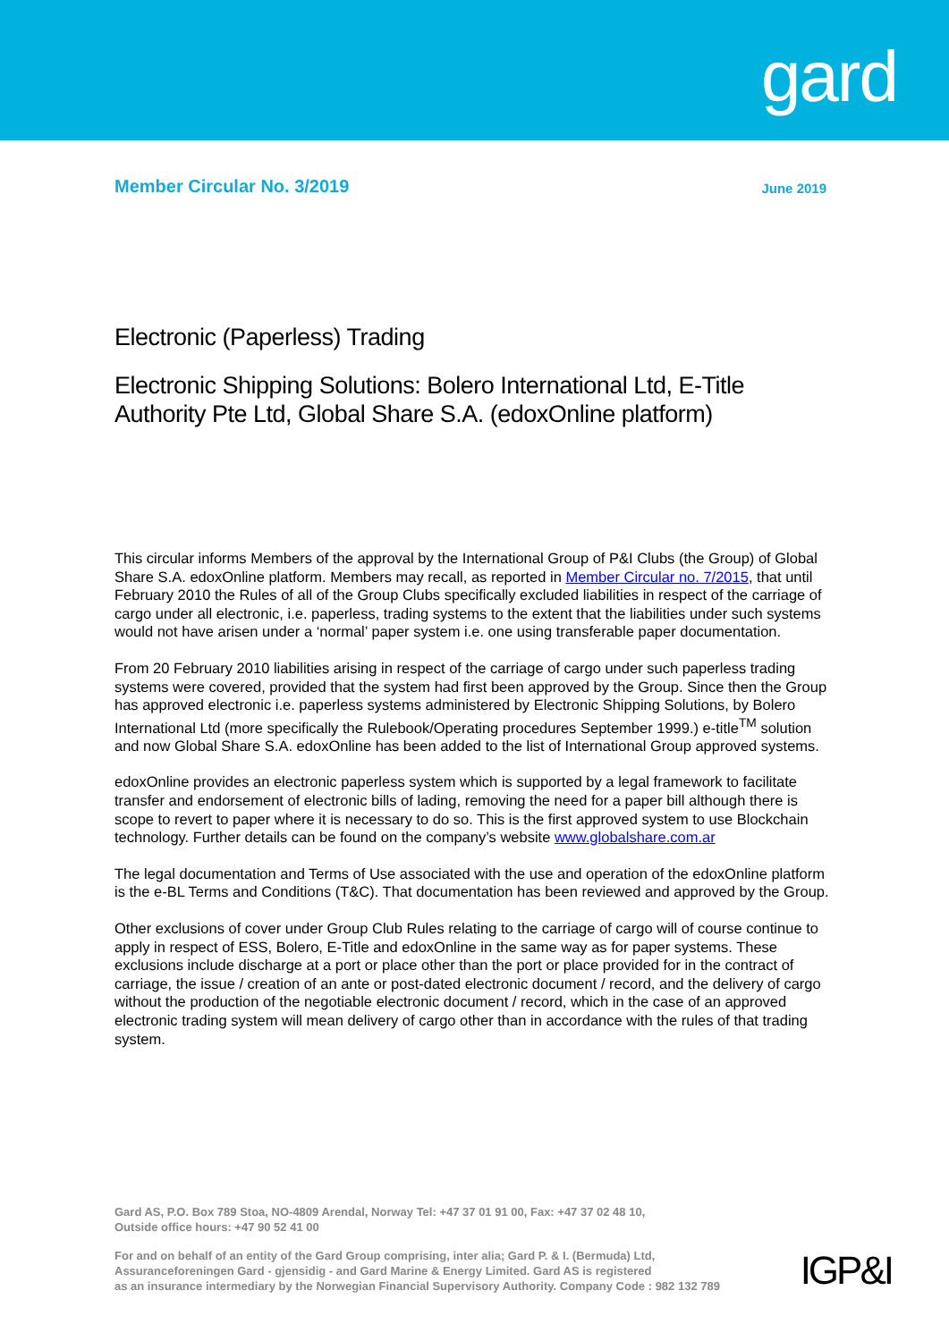gard
Member Circular No. 3/2019
June 2019
Electronic (Paperless) Trading
Electronic Shipping Solutions: Bolero International Ltd, E-Title Authority Pte Ltd, Global Share S.A. (edoxOnline platform)
This circular informs Members of the approval by the International Group of P&I Clubs (the Group) of Global Share S.A. edoxOnline platform. Members may recall, as reported in Member Circular no. 7/2015, that until February 2010 the Rules of all of the Group Clubs specifically excluded liabilities in respect of the carriage of cargo under all electronic, i.e. paperless, trading systems to the extent that the liabilities under such systems would not have arisen under a ‘normal’ paper system i.e. one using transferable paper documentation.
From 20 February 2010 liabilities arising in respect of the carriage of cargo under such paperless trading systems were covered, provided that the system had first been approved by the Group. Since then the Group has approved electronic i.e. paperless systems administered by Electronic Shipping Solutions, by Bolero International Ltd (more specifically the Rulebook/Operating procedures September 1999.) e-title<sup>TM</sup> solution and now Global Share S.A. edoxOnline has been added to the list of International Group approved systems.
edoxOnline provides an electronic paperless system which is supported by a legal framework to facilitate transfer and endorsement of electronic bills of lading, removing the need for a paper bill although there is scope to revert to paper where it is necessary to do so. This is the first approved system to use Blockchain technology. Further details can be found on the company’s website www.globalshare.com.ar
The legal documentation and Terms of Use associated with the use and operation of the edoxOnline platform is the e-BL Terms and Conditions (T&C). That documentation has been reviewed and approved by the Group.
Other exclusions of cover under Group Club Rules relating to the carriage of cargo will of course continue to apply in respect of ESS, Bolero, E-Title and edoxOnline in the same way as for paper systems. These exclusions include discharge at a port or place other than the port or place provided for in the contract of carriage, the issue / creation of an ante or post-dated electronic document / record, and the delivery of cargo without the production of the negotiable electronic document / record, which in the case of an approved electronic trading system will mean delivery of cargo other than in accordance with the rules of that trading system.
Gard AS, P.O. Box 789 Stoa, NO-4809 Arendal, Norway Tel: +47 37 01 91 00, Fax: +47 37 02 48 10,
Outside office hours: +47 90 52 41 00
For and on behalf of an entity of the Gard Group comprising, inter alia; Gard P. & I. (Bermuda) Ltd,
Assuranceforeningen Gard - gjensidig - and Gard Marine & Energy Limited. Gard AS is registered
as an insurance intermediary by the Norwegian Financial Supervisory Authority. Company Code : 982 132 789
IGP&I